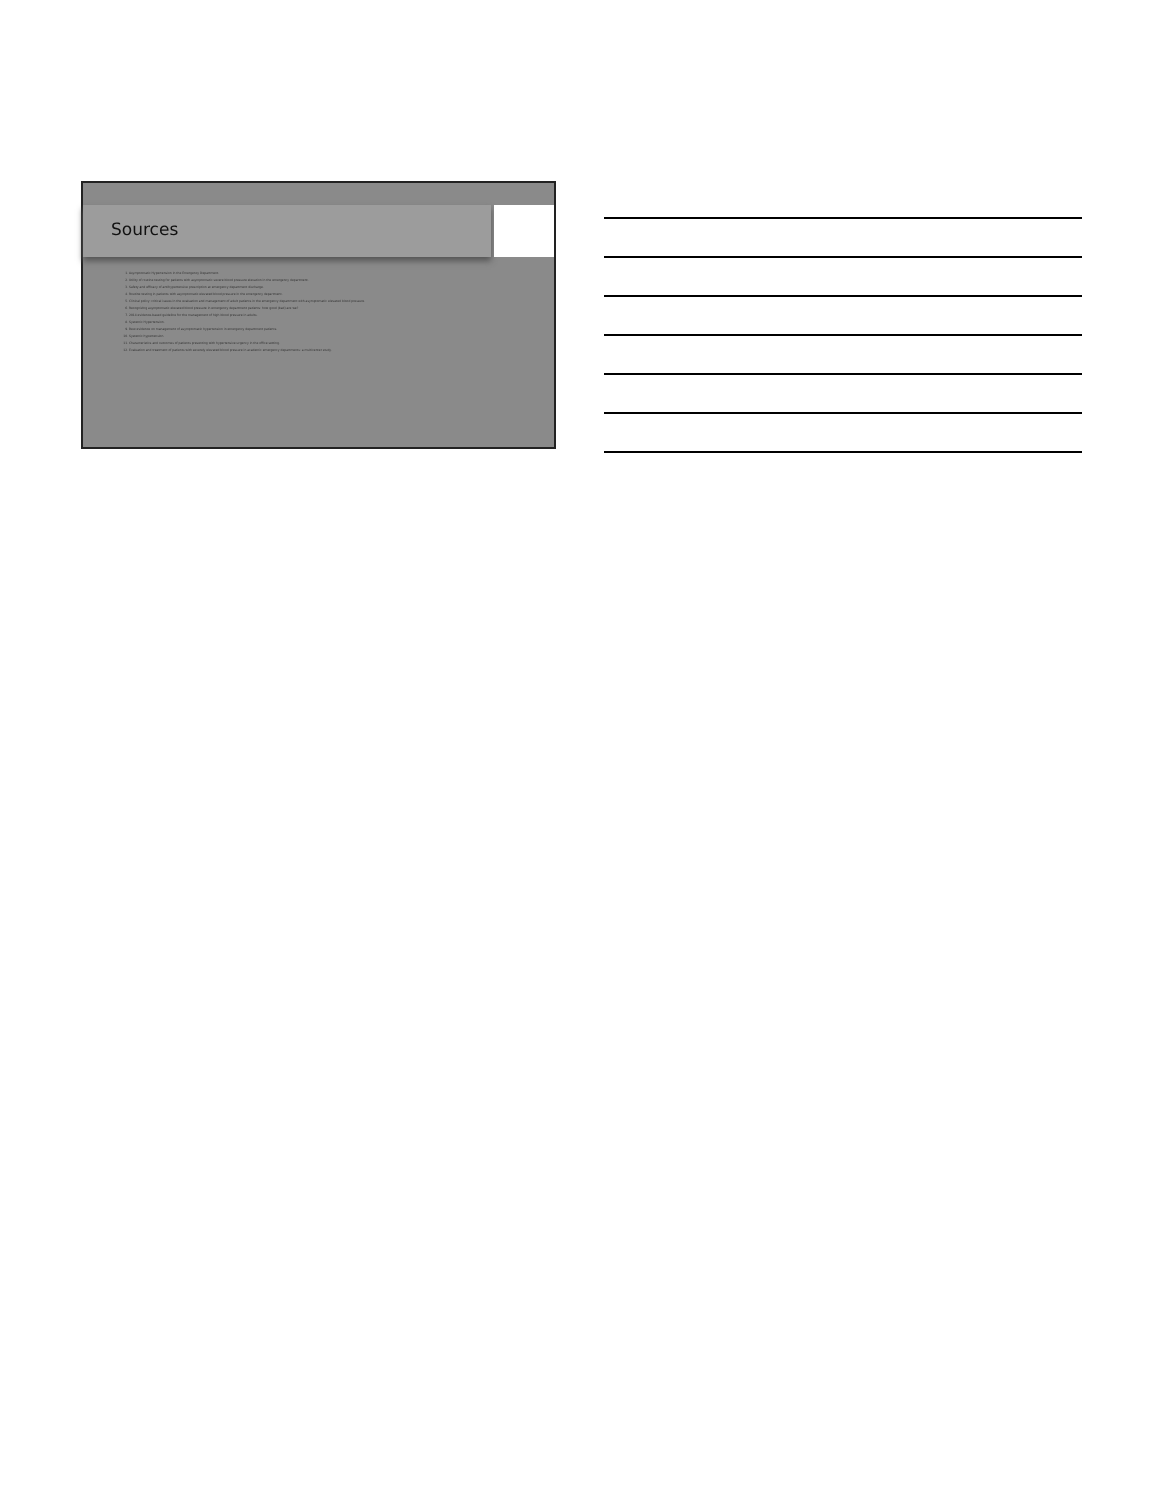Sources
1. Asymptomatic Hypertension in the Emergency Department.
2. Utility of routine testing for patients with asymptomatic severe blood pressure elevation in the emergency department.
3. Safety and efficacy of antihypertensive prescription at emergency department discharge.
4. Routine testing in patients with asymptomatic elevated blood pressure in the emergency department.
5. Clinical policy: critical issues in the evaluation and management of adult patients in the emergency department with asymptomatic elevated blood pressure.
6. Recognizing asymptomatic elevated blood pressure in emergency department patients: how good (bad) are we?
7. 2014 evidence-based guideline for the management of high blood pressure in adults.
8. Systemic Hypertension.
9. Best evidence on management of asymptomatic hypertension in emergency department patients.
10. Systemic hypertension.
11. Characteristics and outcomes of patients presenting with hypertensive urgency in the office setting.
12. Evaluation and treatment of patients with severely elevated blood pressure in academic emergency departments: a multicenter study.